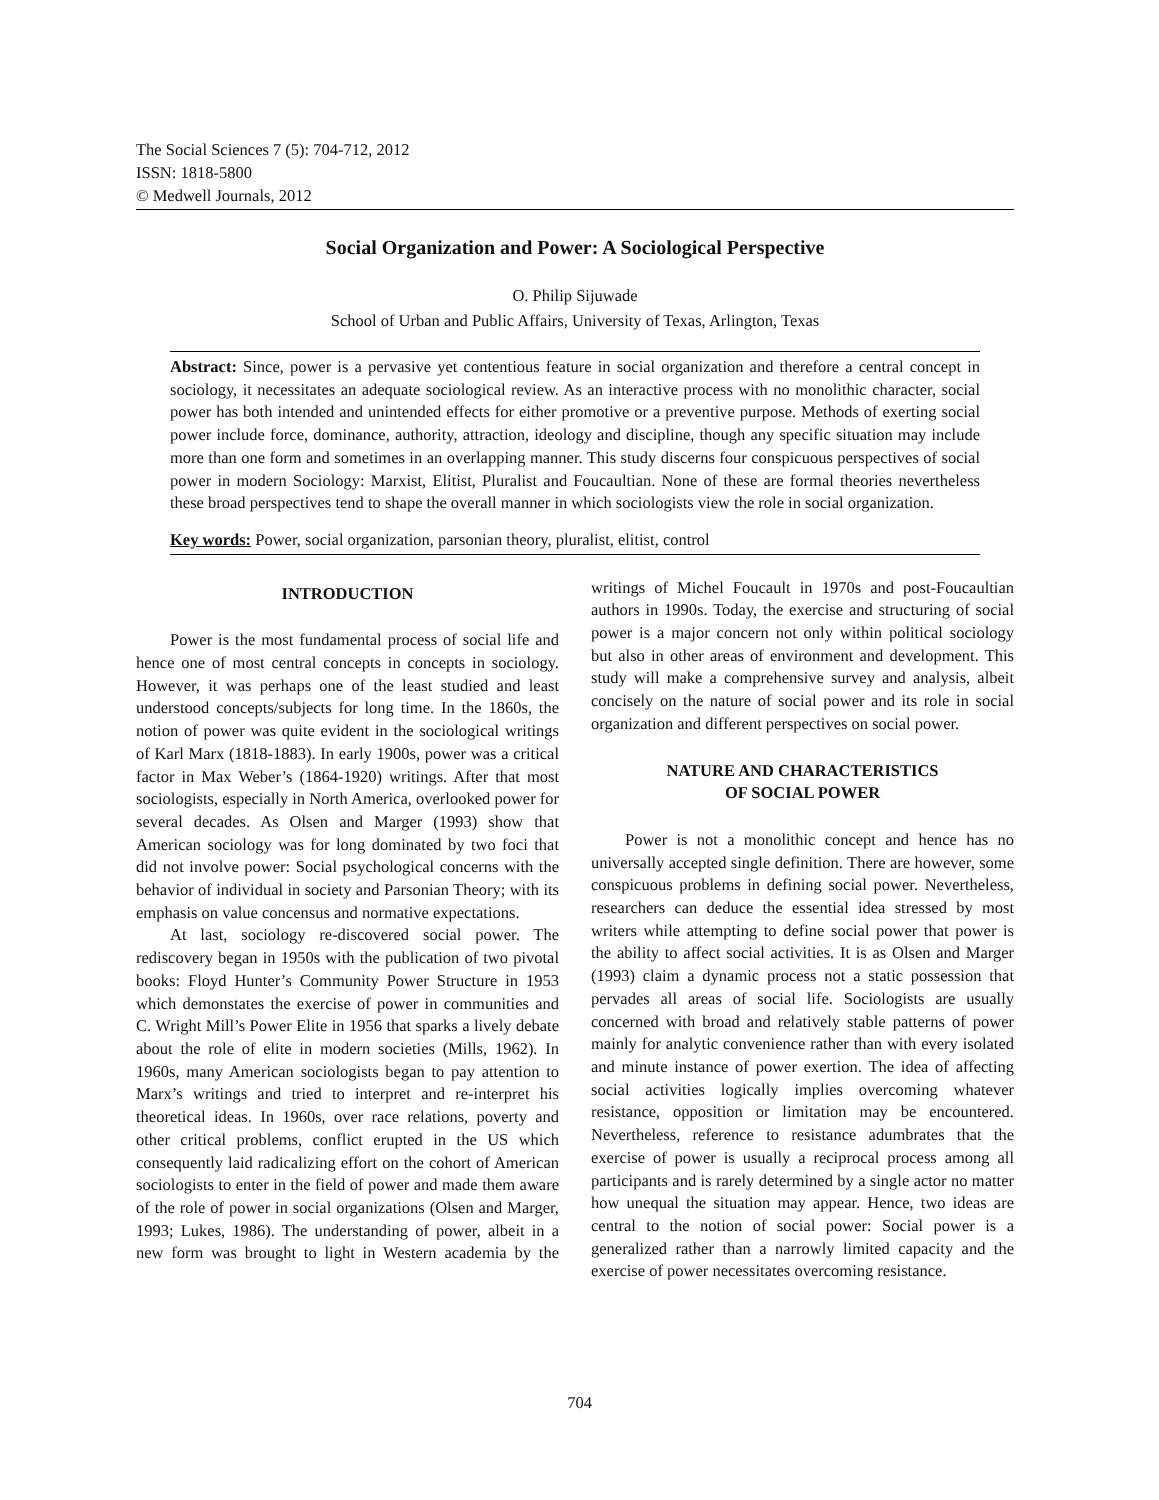The Social Sciences 7 (5): 704-712, 2012
ISSN: 1818-5800
© Medwell Journals, 2012
Social Organization and Power: A Sociological Perspective
O. Philip Sijuwade
School of Urban and Public Affairs, University of Texas, Arlington, Texas
Abstract: Since, power is a pervasive yet contentious feature in social organization and therefore a central concept in sociology, it necessitates an adequate sociological review. As an interactive process with no monolithic character, social power has both intended and unintended effects for either promotive or a preventive purpose. Methods of exerting social power include force, dominance, authority, attraction, ideology and discipline, though any specific situation may include more than one form and sometimes in an overlapping manner. This study discerns four conspicuous perspectives of social power in modern Sociology: Marxist, Elitist, Pluralist and Foucaultian. None of these are formal theories nevertheless these broad perspectives tend to shape the overall manner in which sociologists view the role in social organization.
Key words: Power, social organization, parsonian theory, pluralist, elitist, control
INTRODUCTION
Power is the most fundamental process of social life and hence one of most central concepts in concepts in sociology. However, it was perhaps one of the least studied and least understood concepts/subjects for long time. In the 1860s, the notion of power was quite evident in the sociological writings of Karl Marx (1818-1883). In early 1900s, power was a critical factor in Max Weber’s (1864-1920) writings. After that most sociologists, especially in North America, overlooked power for several decades. As Olsen and Marger (1993) show that American sociology was for long dominated by two foci that did not involve power: Social psychological concerns with the behavior of individual in society and Parsonian Theory; with its emphasis on value concensus and normative expectations.
At last, sociology re-discovered social power. The rediscovery began in 1950s with the publication of two pivotal books: Floyd Hunter’s Community Power Structure in 1953 which demonstates the exercise of power in communities and C. Wright Mill’s Power Elite in 1956 that sparks a lively debate about the role of elite in modern societies (Mills, 1962). In 1960s, many American sociologists began to pay attention to Marx’s writings and tried to interpret and re-interpret his theoretical ideas. In 1960s, over race relations, poverty and other critical problems, conflict erupted in the US which consequently laid radicalizing effort on the cohort of American sociologists to enter in the field of power and made them aware of the role of power in social organizations (Olsen and Marger, 1993; Lukes, 1986). The understanding of power, albeit in a new form was brought to light in Western academia by the writings of Michel Foucault in 1970s and post-Foucaultian authors in 1990s. Today, the exercise and structuring of social power is a major concern not only within political sociology but also in other areas of environment and development. This study will make a comprehensive survey and analysis, albeit concisely on the nature of social power and its role in social organization and different perspectives on social power.
NATURE AND CHARACTERISTICS
OF SOCIAL POWER
Power is not a monolithic concept and hence has no universally accepted single definition. There are however, some conspicuous problems in defining social power. Nevertheless, researchers can deduce the essential idea stressed by most writers while attempting to define social power that power is the ability to affect social activities. It is as Olsen and Marger (1993) claim a dynamic process not a static possession that pervades all areas of social life. Sociologists are usually concerned with broad and relatively stable patterns of power mainly for analytic convenience rather than with every isolated and minute instance of power exertion. The idea of affecting social activities logically implies overcoming whatever resistance, opposition or limitation may be encountered. Nevertheless, reference to resistance adumbrates that the exercise of power is usually a reciprocal process among all participants and is rarely determined by a single actor no matter how unequal the situation may appear. Hence, two ideas are central to the notion of social power: Social power is a generalized rather than a narrowly limited capacity and the exercise of power necessitates overcoming resistance.
704